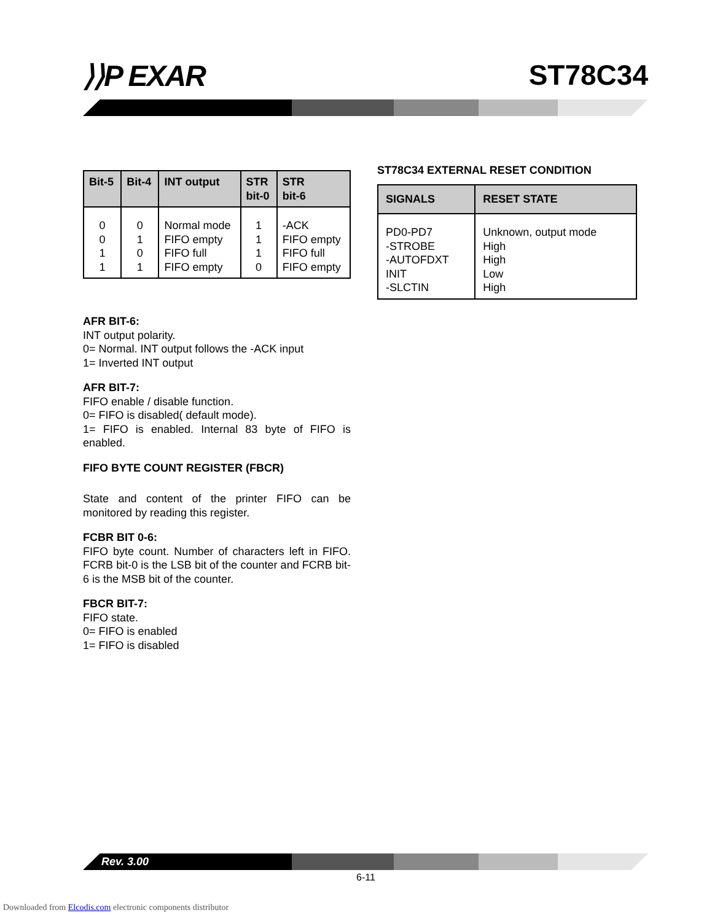⟩⟩P EXAR ST78C34
| Bit-5 | Bit-4 | INT output | STR bit-0 | STR bit-6 |
| --- | --- | --- | --- | --- |
| 0 0 1 1 | 0 1 0 1 | Normal mode FIFO empty FIFO full FIFO empty | 1 1 1 0 | -ACK FIFO empty FIFO full FIFO empty |
AFR BIT-6:
INT output polarity.
0= Normal. INT output follows the -ACK input
1= Inverted INT output
AFR BIT-7:
FIFO enable / disable function.
0= FIFO is disabled( default mode).
1= FIFO is enabled. Internal 83 byte of FIFO is enabled.
FIFO BYTE COUNT REGISTER (FBCR)
State and content of the printer FIFO can be monitored by reading this register.
FCBR BIT 0-6:
FIFO byte count. Number of characters left in FIFO. FCRB bit-0 is the LSB bit of the counter and FCRB bit-6 is the MSB bit of the counter.
FBCR BIT-7:
FIFO state.
0= FIFO is enabled
1= FIFO is disabled
ST78C34 EXTERNAL RESET CONDITION
| SIGNALS | RESET STATE |
| --- | --- |
| PD0-PD7 -STROBE -AUTOFDXT INIT -SLCTIN | Unknown, output mode High High Low High |
Rev. 3.00
6-11
Downloaded from Elcodis.com electronic components distributor